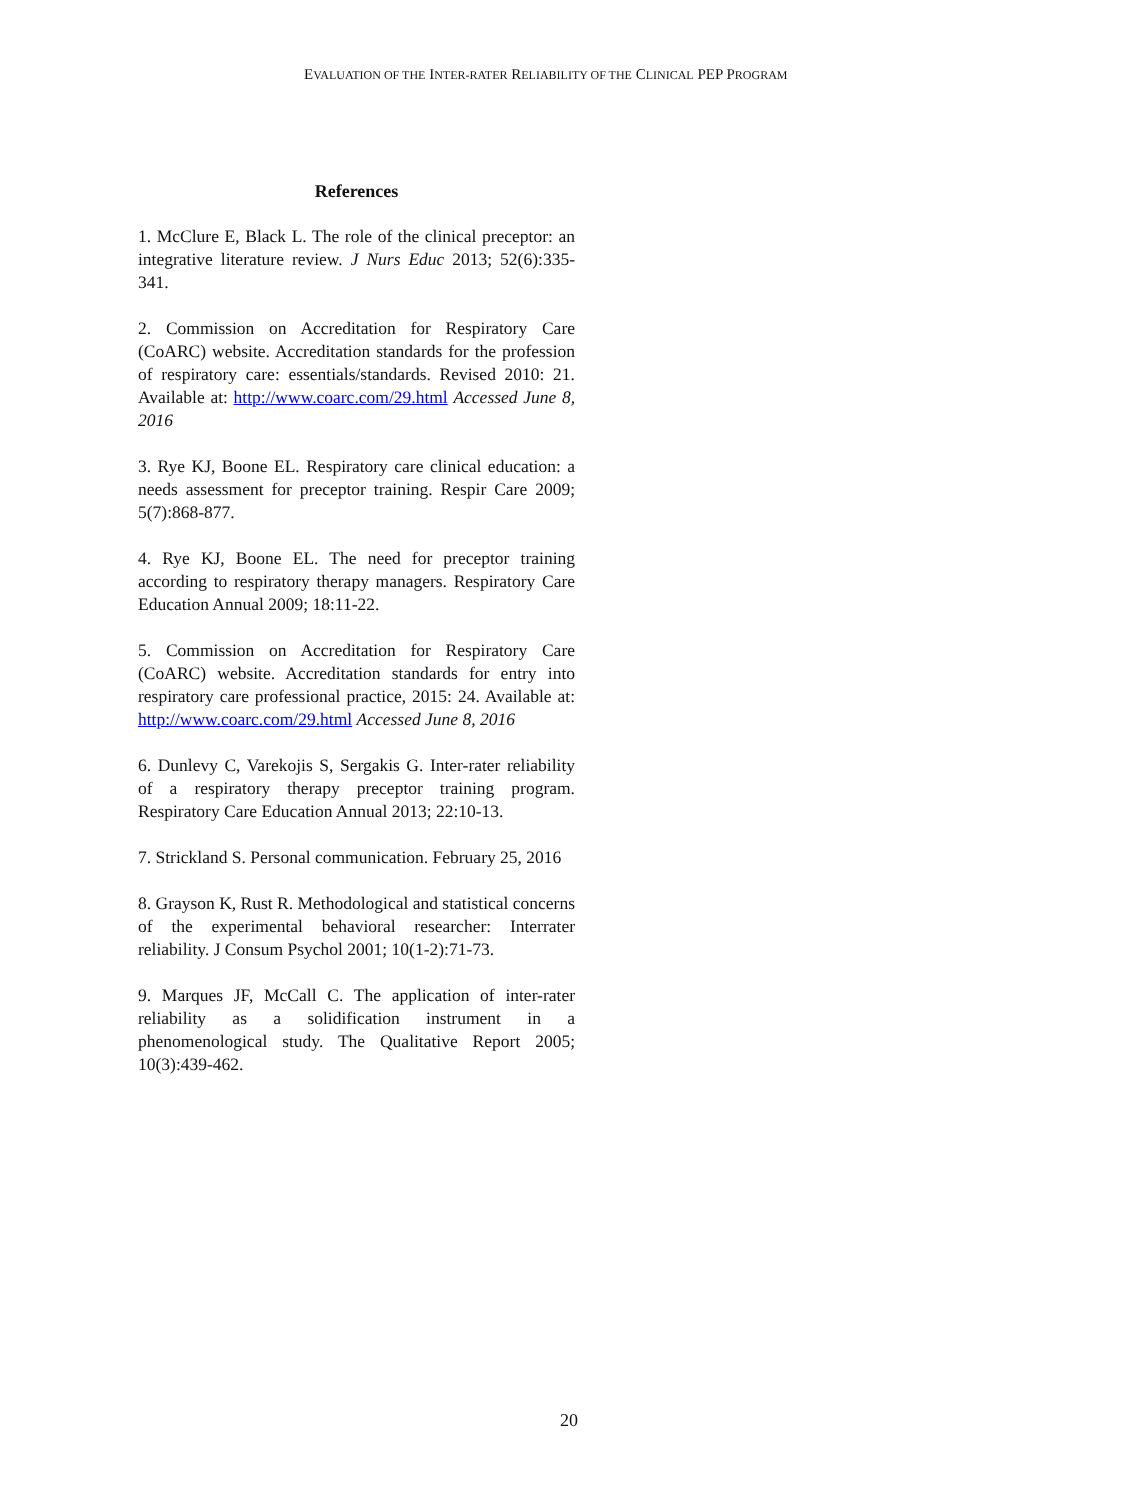EVALUATION OF THE INTER-RATER RELIABILITY OF THE CLINICAL PEP PROGRAM
References
1. McClure E, Black L. The role of the clinical preceptor: an integrative literature review. J Nurs Educ 2013; 52(6):335-341.
2. Commission on Accreditation for Respiratory Care (CoARC) website. Accreditation standards for the profession of respiratory care: essentials/standards. Revised 2010: 21. Available at: http://www.coarc.com/29.html Accessed June 8, 2016
3. Rye KJ, Boone EL. Respiratory care clinical education: a needs assessment for preceptor training. Respir Care 2009; 5(7):868-877.
4. Rye KJ, Boone EL. The need for preceptor training according to respiratory therapy managers. Respiratory Care Education Annual 2009; 18:11-22.
5. Commission on Accreditation for Respiratory Care (CoARC) website. Accreditation standards for entry into respiratory care professional practice, 2015: 24. Available at: http://www.coarc.com/29.html Accessed June 8, 2016
6. Dunlevy C, Varekojis S, Sergakis G. Inter-rater reliability of a respiratory therapy preceptor training program. Respiratory Care Education Annual 2013; 22:10-13.
7. Strickland S. Personal communication. February 25, 2016
8. Grayson K, Rust R. Methodological and statistical concerns of the experimental behavioral researcher: Interrater reliability. J Consum Psychol 2001; 10(1-2):71-73.
9. Marques JF, McCall C. The application of inter-rater reliability as a solidification instrument in a phenomenological study. The Qualitative Report 2005; 10(3):439-462.
20